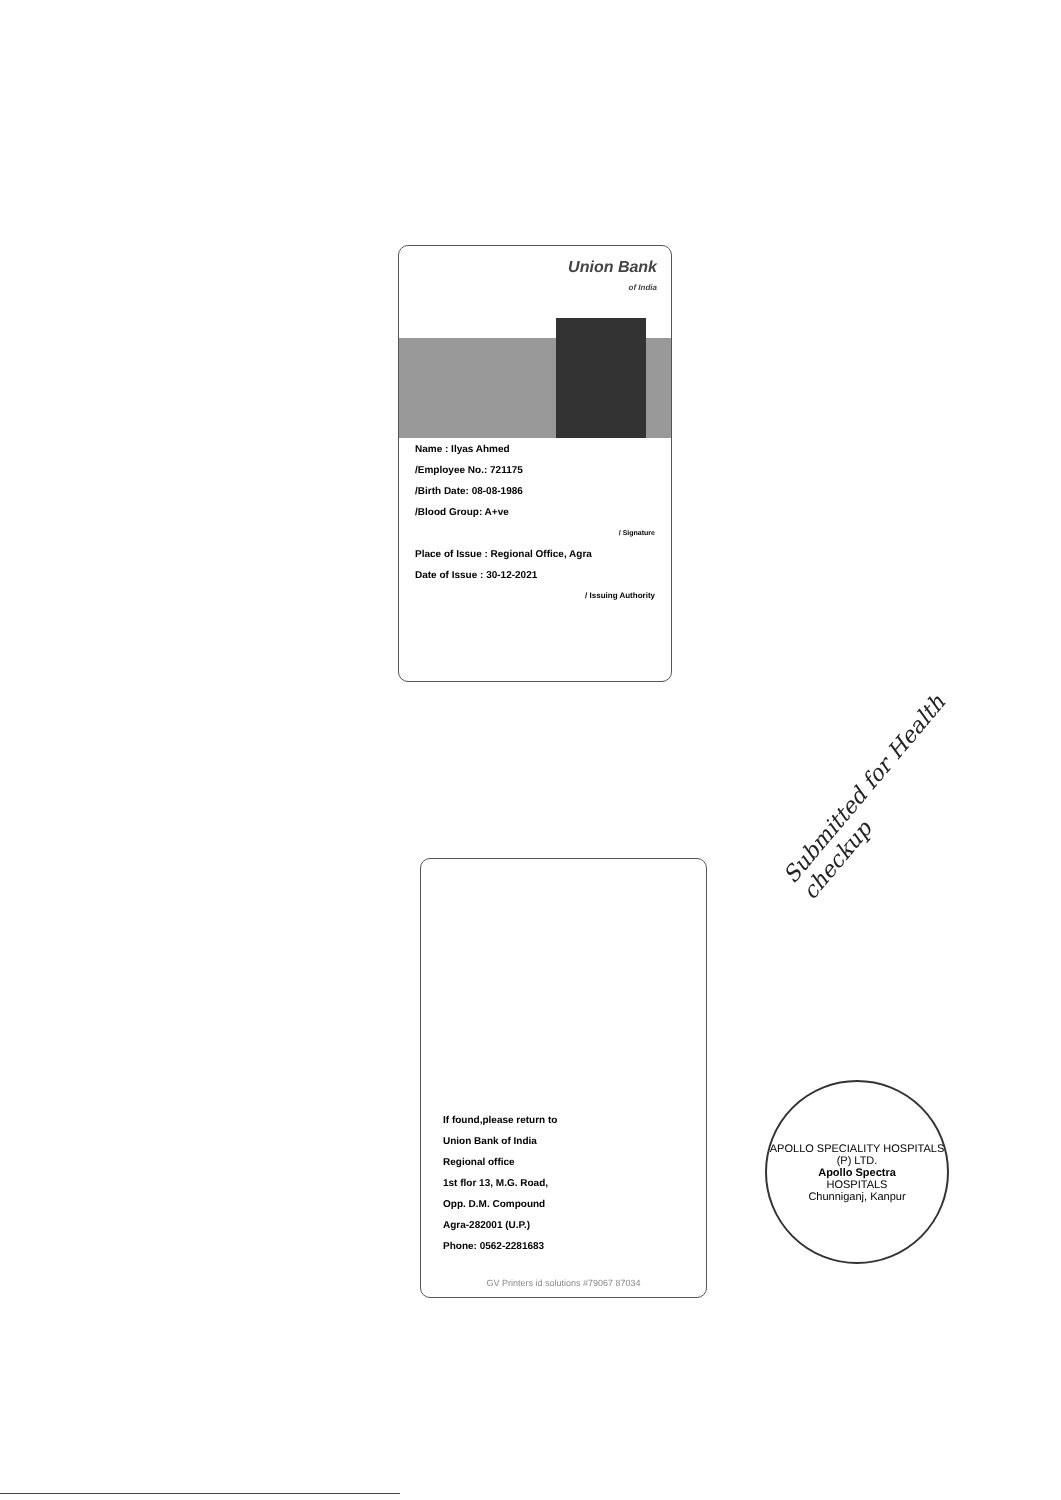Union Bank
of India
Name : Ilyas Ahmed
/Employee No.: 721175
/Birth Date: 08-08-1986
/Blood Group: A+ve
/ Signature
Place of Issue : Regional Office, Agra
Date of Issue : 30-12-2021
/ Issuing Authority
If found,please return to
Union Bank of India
Regional office
1st flor 13, M.G. Road,
Opp. D.M. Compound
Agra-282001 (U.P.)
Phone: 0562-2281683
GV Printers id solutions #79067 87034
Submitted for Health checkup
APOLLO SPECIALITY HOSPITALS (P) LTD.
Apollo Spectra
HOSPITALS
Chunniganj, Kanpur